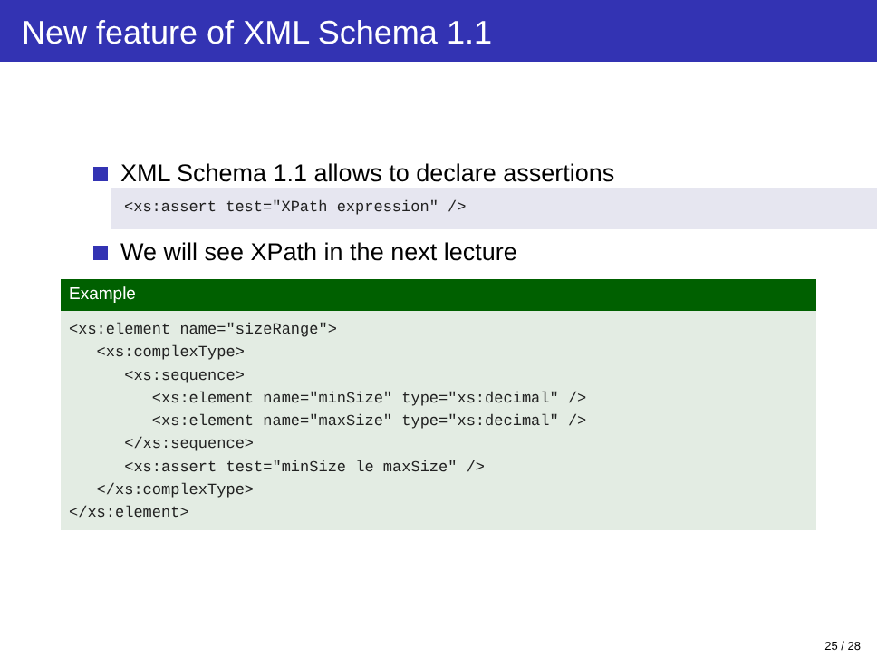New feature of XML Schema 1.1
XML Schema 1.1 allows to declare assertions
<xs:assert test="XPath expression" />
We will see XPath in the next lecture
Example
<xs:element name="sizeRange"> <xs:complexType> <xs:sequence> <xs:element name="minSize" type="xs:decimal" /> <xs:element name="maxSize" type="xs:decimal" /> </xs:sequence> <xs:assert test="minSize le maxSize" /> </xs:complexType> </xs:element>
25 / 28